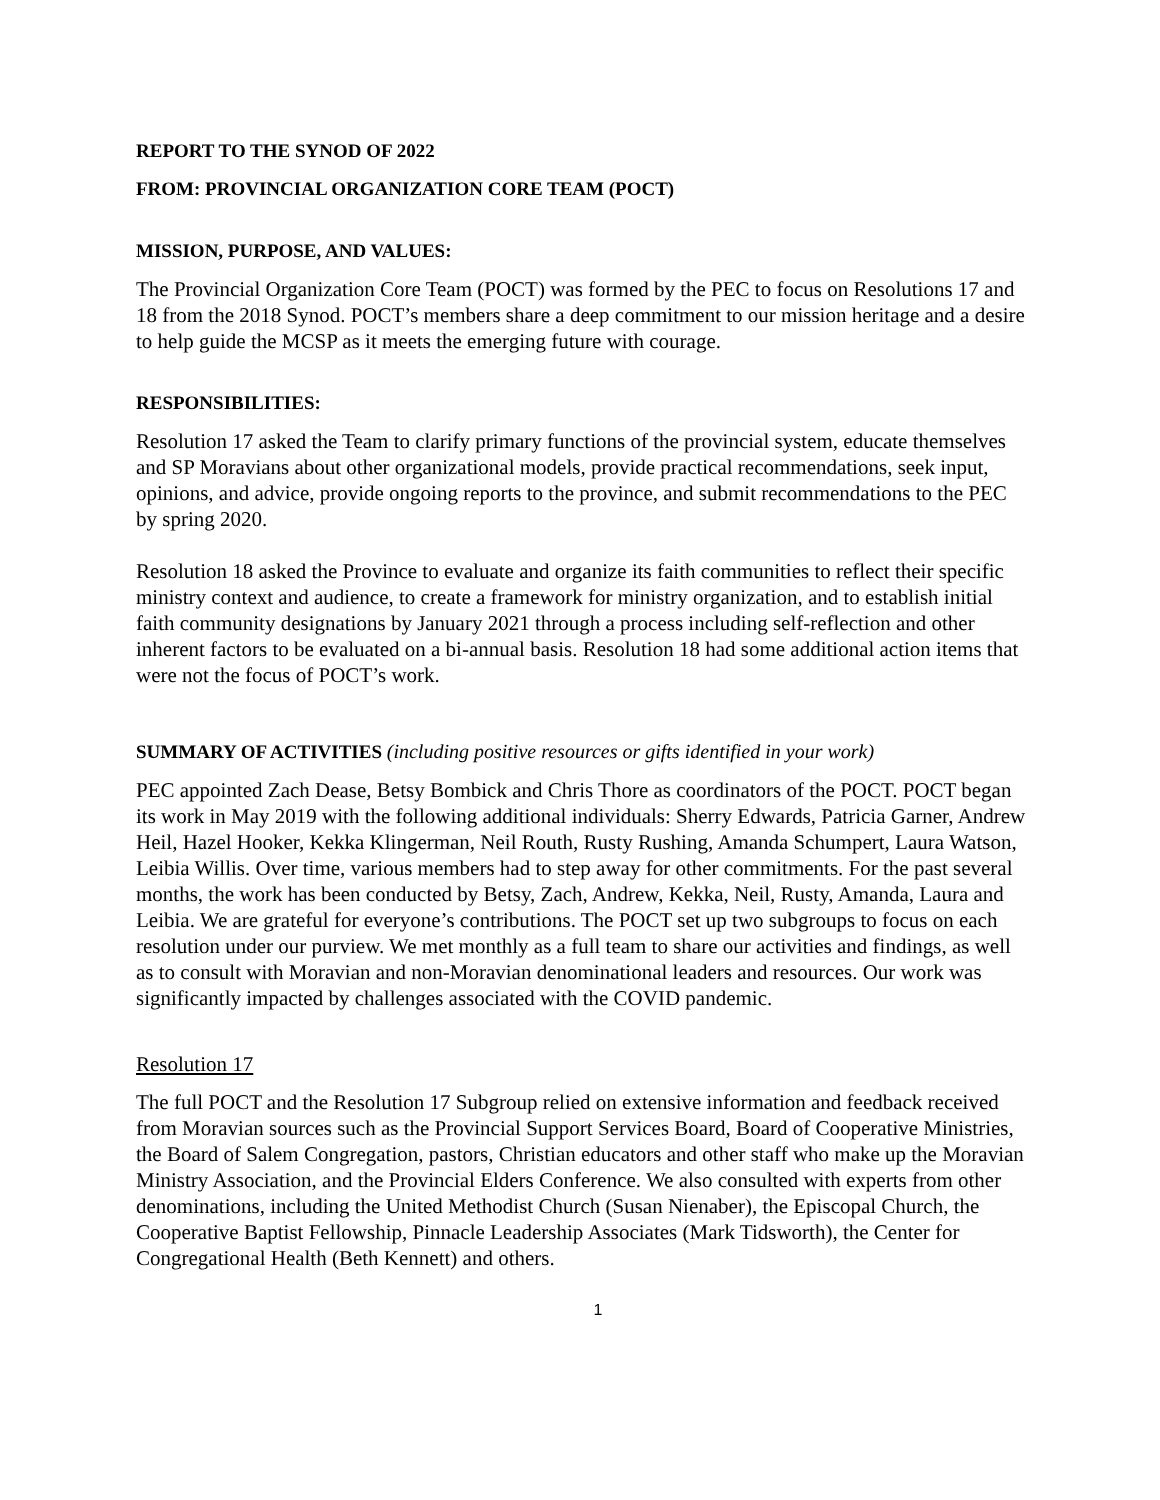REPORT TO THE SYNOD OF 2022
FROM: PROVINCIAL ORGANIZATION CORE TEAM (POCT)
MISSION, PURPOSE, AND VALUES:
The Provincial Organization Core Team (POCT) was formed by the PEC to focus on Resolutions 17 and 18 from the 2018 Synod. POCT’s members share a deep commitment to our mission heritage and a desire to help guide the MCSP as it meets the emerging future with courage.
RESPONSIBILITIES:
Resolution 17 asked the Team to clarify primary functions of the provincial system, educate themselves and SP Moravians about other organizational models, provide practical recommendations, seek input, opinions, and advice, provide ongoing reports to the province, and submit recommendations to the PEC by spring 2020.
Resolution 18 asked the Province to evaluate and organize its faith communities to reflect their specific ministry context and audience, to create a framework for ministry organization, and to establish initial faith community designations by January 2021 through a process including self-reflection and other inherent factors to be evaluated on a bi-annual basis. Resolution 18 had some additional action items that were not the focus of POCT’s work.
SUMMARY OF ACTIVITIES (including positive resources or gifts identified in your work)
PEC appointed Zach Dease, Betsy Bombick and Chris Thore as coordinators of the POCT. POCT began its work in May 2019 with the following additional individuals: Sherry Edwards, Patricia Garner, Andrew Heil, Hazel Hooker, Kekka Klingerman, Neil Routh, Rusty Rushing, Amanda Schumpert, Laura Watson, Leibia Willis. Over time, various members had to step away for other commitments. For the past several months, the work has been conducted by Betsy, Zach, Andrew, Kekka, Neil, Rusty, Amanda, Laura and Leibia. We are grateful for everyone’s contributions. The POCT set up two subgroups to focus on each resolution under our purview. We met monthly as a full team to share our activities and findings, as well as to consult with Moravian and non-Moravian denominational leaders and resources. Our work was significantly impacted by challenges associated with the COVID pandemic.
Resolution 17
The full POCT and the Resolution 17 Subgroup relied on extensive information and feedback received from Moravian sources such as the Provincial Support Services Board, Board of Cooperative Ministries, the Board of Salem Congregation, pastors, Christian educators and other staff who make up the Moravian Ministry Association, and the Provincial Elders Conference. We also consulted with experts from other denominations, including the United Methodist Church (Susan Nienaber), the Episcopal Church, the Cooperative Baptist Fellowship, Pinnacle Leadership Associates (Mark Tidsworth), the Center for Congregational Health (Beth Kennett) and others.
1